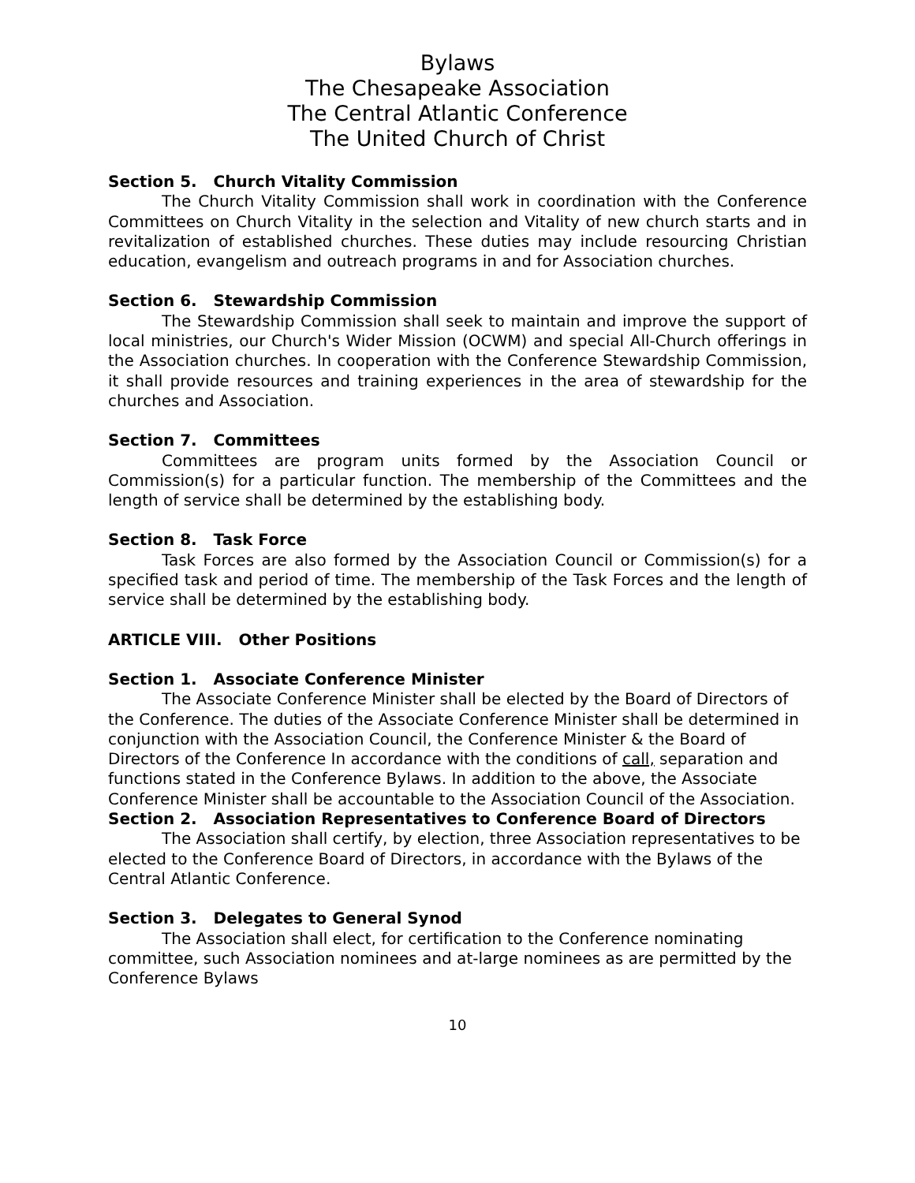Bylaws
The Chesapeake Association
The Central Atlantic Conference
The United Church of Christ
Section 5. Church Vitality Commission
The Church Vitality Commission shall work in coordination with the Conference Committees on Church Vitality in the selection and Vitality of new church starts and in revitalization of established churches. These duties may include resourcing Christian education, evangelism and outreach programs in and for Association churches.
Section 6. Stewardship Commission
The Stewardship Commission shall seek to maintain and improve the support of local ministries, our Church's Wider Mission (OCWM) and special All-Church offerings in the Association churches. In cooperation with the Conference Stewardship Commission, it shall provide resources and training experiences in the area of stewardship for the churches and Association.
Section 7. Committees
Committees are program units formed by the Association Council or Commission(s) for a particular function. The membership of the Committees and the length of service shall be determined by the establishing body.
Section 8. Task Force
Task Forces are also formed by the Association Council or Commission(s) for a specified task and period of time. The membership of the Task Forces and the length of service shall be determined by the establishing body.
ARTICLE VIII. Other Positions
Section 1. Associate Conference Minister
The Associate Conference Minister shall be elected by the Board of Directors of the Conference. The duties of the Associate Conference Minister shall be determined in conjunction with the Association Council, the Conference Minister & the Board of Directors of the Conference In accordance with the conditions of call, separation and functions stated in the Conference Bylaws. In addition to the above, the Associate Conference Minister shall be accountable to the Association Council of the Association.
Section 2. Association Representatives to Conference Board of Directors
The Association shall certify, by election, three Association representatives to be elected to the Conference Board of Directors, in accordance with the Bylaws of the Central Atlantic Conference.
Section 3. Delegates to General Synod
The Association shall elect, for certification to the Conference nominating committee, such Association nominees and at-large nominees as are permitted by the Conference Bylaws
10